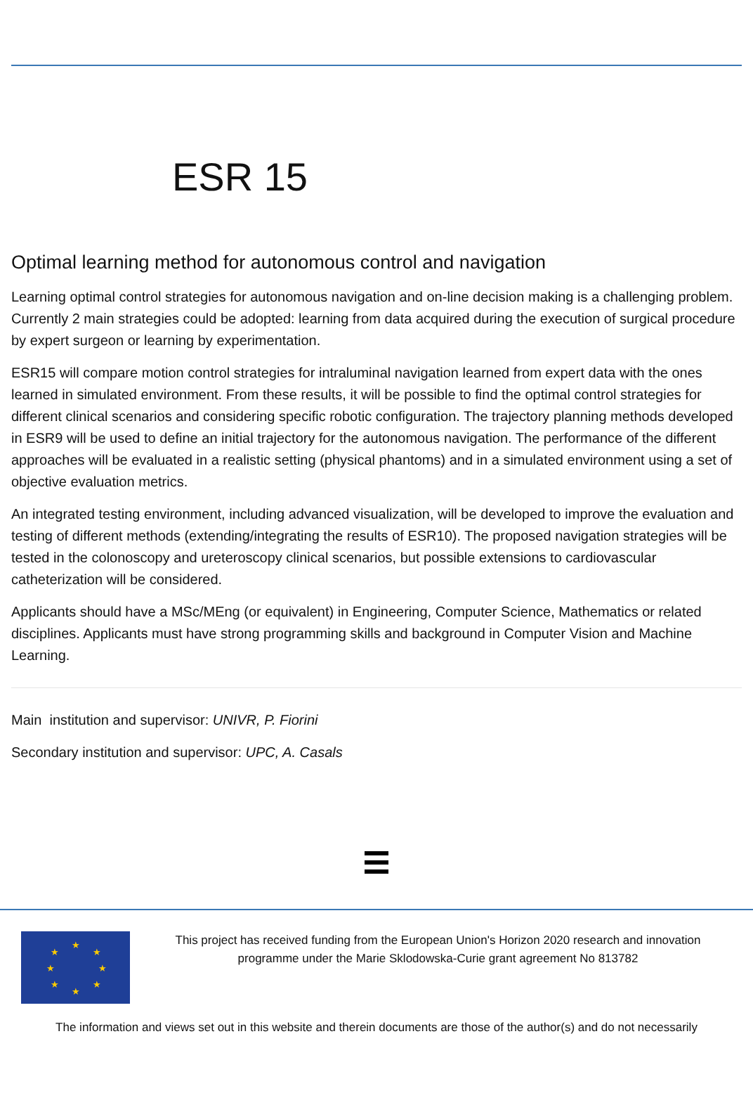ESR 15
Optimal learning method for autonomous control and navigation
Learning optimal control strategies for autonomous navigation and on-line decision making is a challenging problem. Currently 2 main strategies could be adopted: learning from data acquired during the execution of surgical procedure by expert surgeon or learning by experimentation.
ESR15 will compare motion control strategies for intraluminal navigation learned from expert data with the ones learned in simulated environment. From these results, it will be possible to find the optimal control strategies for different clinical scenarios and considering specific robotic configuration. The trajectory planning methods developed in ESR9 will be used to define an initial trajectory for the autonomous navigation. The performance of the different approaches will be evaluated in a realistic setting (physical phantoms) and in a simulated environment using a set of objective evaluation metrics.
An integrated testing environment, including advanced visualization, will be developed to improve the evaluation and testing of different methods (extending/integrating the results of ESR10). The proposed navigation strategies will be tested in the colonoscopy and ureteroscopy clinical scenarios, but possible extensions to cardiovascular catheterization will be considered.
Applicants should have a MSc/MEng (or equivalent) in Engineering, Computer Science, Mathematics or related disciplines. Applicants must have strong programming skills and background in Computer Vision and Machine Learning.
Main institution and supervisor: UNIVR, P. Fiorini
Secondary institution and supervisor: UPC, A. Casals
★
★
★
★
★
★
★
★
This project has received funding from the European Union's Horizon 2020 research and innovation programme under the Marie Sklodowska-Curie grant agreement No 813782
The information and views set out in this website and therein documents are those of the author(s) and do not necessarily